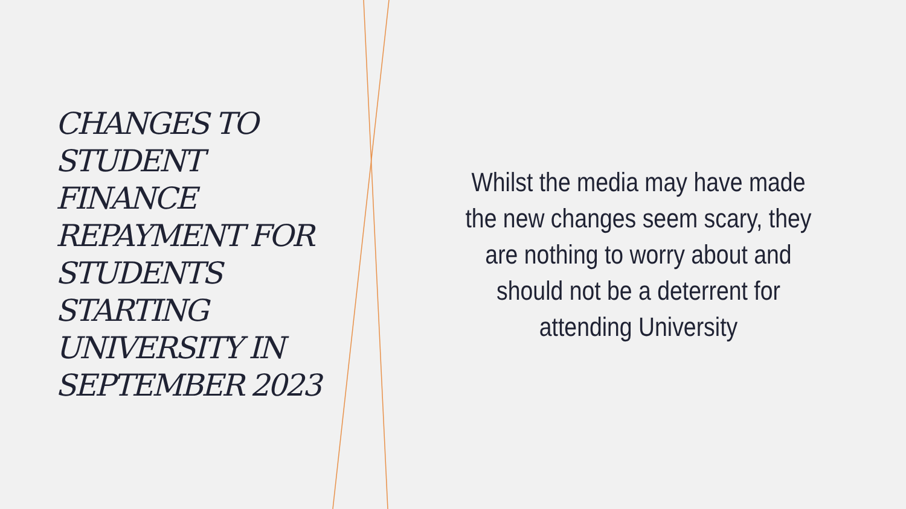CHANGES TO STUDENT FINANCE REPAYMENT FOR STUDENTS STARTING UNIVERSITY IN SEPTEMBER 2023
Whilst the media may have made the new changes seem scary, they are nothing to worry about and should not be a deterrent for attending University